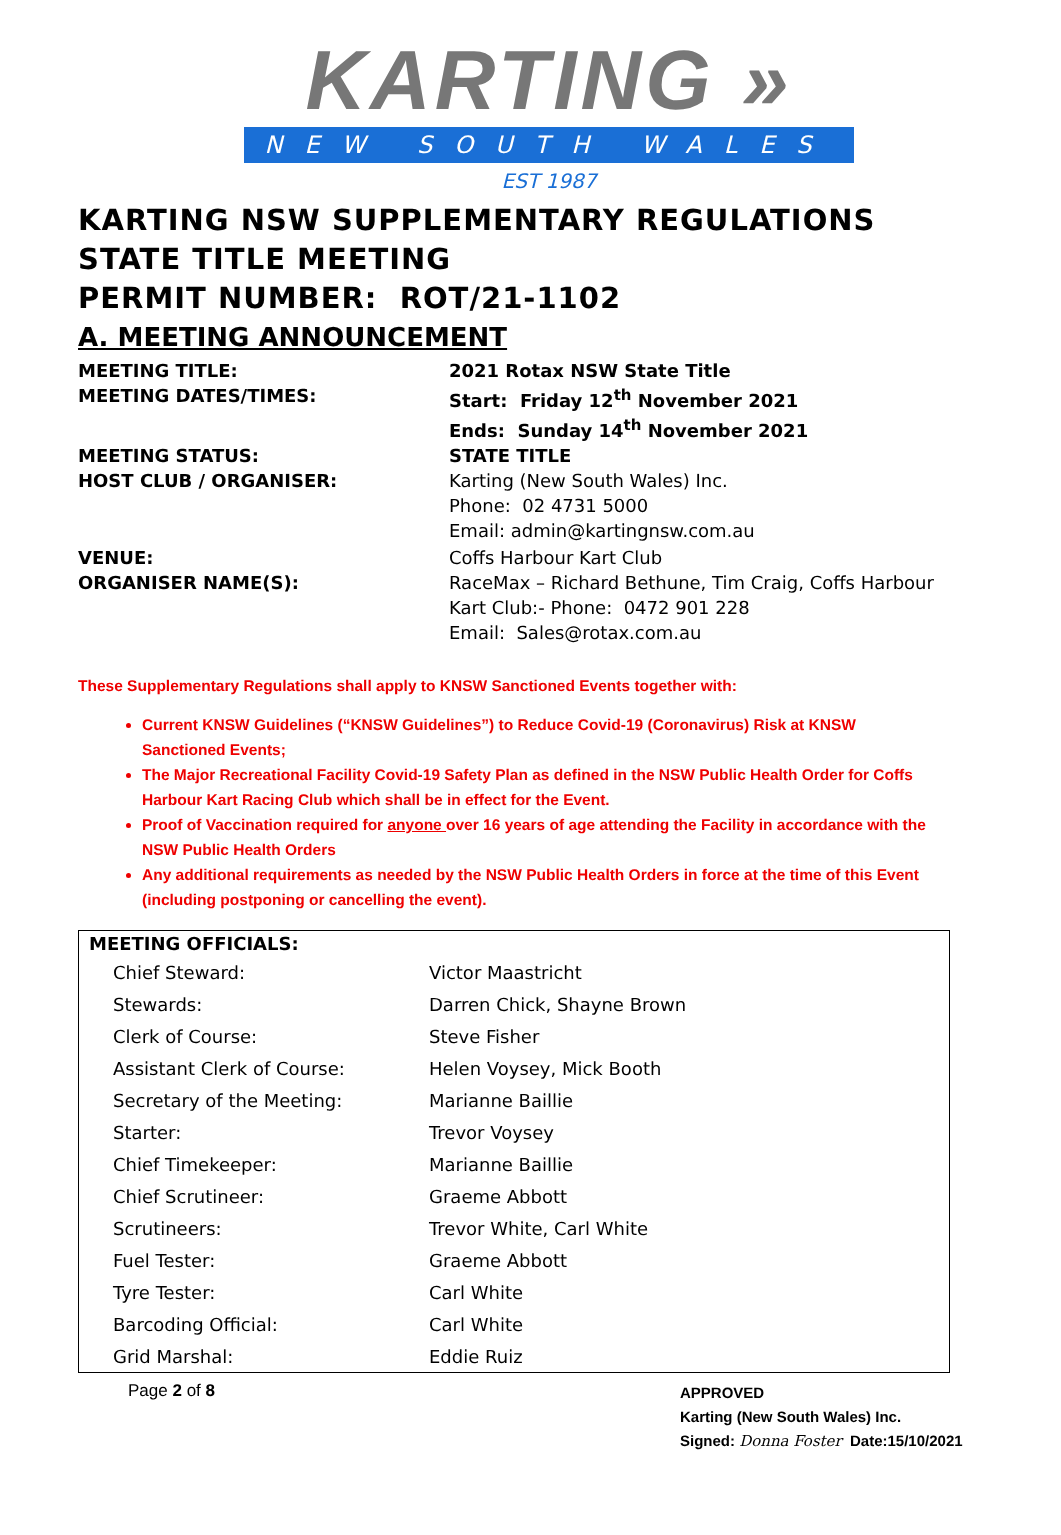KARTING »
NEW SOUTH WALES
EST 1987
KARTING NSW SUPPLEMENTARY REGULATIONS
STATE TITLE MEETING
PERMIT NUMBER: ROT/21-1102
A. MEETING ANNOUNCEMENT
MEETING TITLE:
2021 Rotax NSW State Title
MEETING DATES/TIMES:
Start: Friday 12<sup>th</sup> November 2021
Ends: Sunday 14<sup>th</sup> November 2021
MEETING STATUS:
STATE TITLE
HOST CLUB / ORGANISER:
Karting (New South Wales) Inc.
Phone: 02 4731 5000
Email: admin@kartingnsw.com.au
VENUE:
Coffs Harbour Kart Club
ORGANISER NAME(S):
RaceMax – Richard Bethune, Tim Craig, Coffs Harbour Kart Club:- Phone: 0472 901 228
Email: Sales@rotax.com.au
These Supplementary Regulations shall apply to KNSW Sanctioned Events together with:
Current KNSW Guidelines (“KNSW Guidelines”) to Reduce Covid-19 (Coronavirus) Risk at KNSW Sanctioned Events;
The Major Recreational Facility Covid-19 Safety Plan as defined in the NSW Public Health Order for Coffs Harbour Kart Racing Club which shall be in effect for the Event.
Proof of Vaccination required for anyone over 16 years of age attending the Facility in accordance with the NSW Public Health Orders
Any additional requirements as needed by the NSW Public Health Orders in force at the time of this Event (including postponing or cancelling the event).
| MEETING OFFICIALS: | |
| --- | --- |
| Chief Steward: | Victor Maastricht |
| Stewards: | Darren Chick, Shayne Brown |
| Clerk of Course: | Steve Fisher |
| Assistant Clerk of Course: | Helen Voysey, Mick Booth |
| Secretary of the Meeting: | Marianne Baillie |
| Starter: | Trevor Voysey |
| Chief Timekeeper: | Marianne Baillie |
| Chief Scrutineer: | Graeme Abbott |
| Scrutineers: | Trevor White, Carl White |
| Fuel Tester: | Graeme Abbott |
| Tyre Tester: | Carl White |
| Barcoding Official: | Carl White |
| Grid Marshal: | Eddie Ruiz |
Page 2 of 8
APPROVED
Karting (New South Wales) Inc.
Signed: Donna Foster Date:15/10/2021